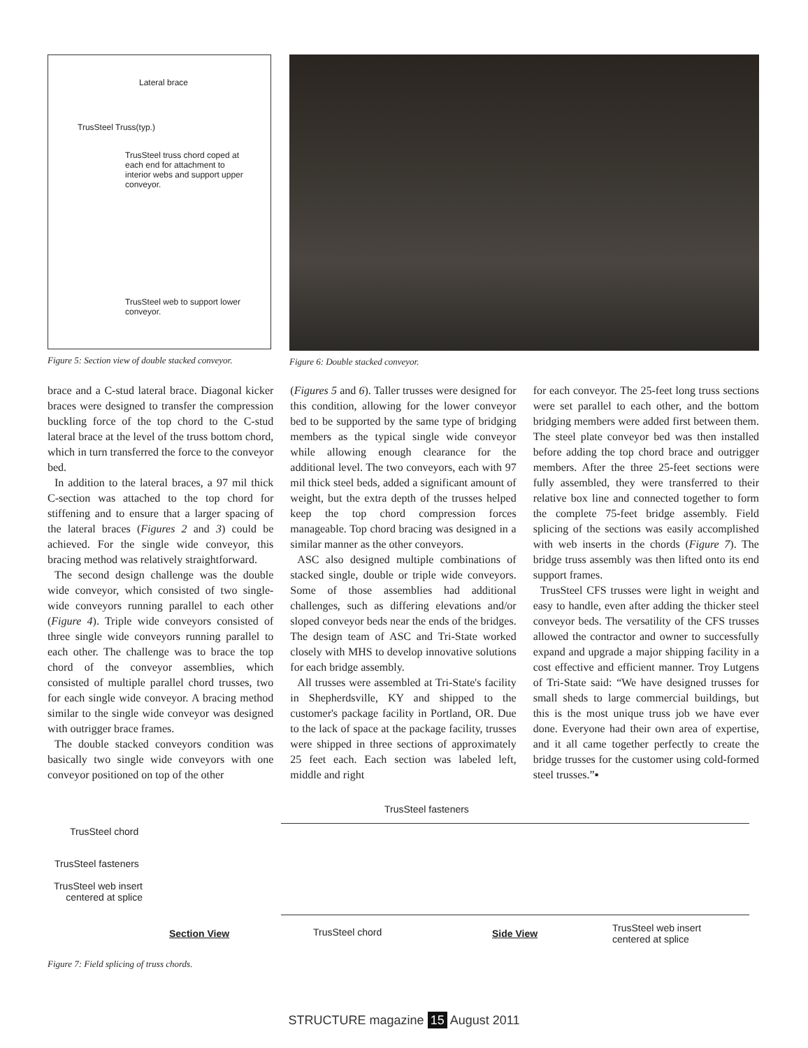Lateral brace
TrusSteel Truss(typ.)
TrusSteel truss chord coped at each end for attachment to interior webs and support upper conveyor.
TrusSteel web to support lower conveyor.
Figure 5: Section view of double stacked conveyor.
Figure 6: Double stacked conveyor.
brace and a C-stud lateral brace. Diagonal kicker braces were designed to transfer the compression buckling force of the top chord to the C-stud lateral brace at the level of the truss bottom chord, which in turn transferred the force to the conveyor bed.
In addition to the lateral braces, a 97 mil thick C-section was attached to the top chord for stiffening and to ensure that a larger spacing of the lateral braces (Figures 2 and 3) could be achieved. For the single wide conveyor, this bracing method was relatively straightforward.
The second design challenge was the double wide conveyor, which consisted of two single-wide conveyors running parallel to each other (Figure 4). Triple wide conveyors consisted of three single wide conveyors running parallel to each other. The challenge was to brace the top chord of the conveyor assemblies, which consisted of multiple parallel chord trusses, two for each single wide conveyor. A bracing method similar to the single wide conveyor was designed with outrigger brace frames.
The double stacked conveyors condition was basically two single wide conveyors with one conveyor positioned on top of the other
(Figures 5 and 6). Taller trusses were designed for this condition, allowing for the lower conveyor bed to be supported by the same type of bridging members as the typical single wide conveyor while allowing enough clearance for the additional level. The two conveyors, each with 97 mil thick steel beds, added a significant amount of weight, but the extra depth of the trusses helped keep the top chord compression forces manageable. Top chord bracing was designed in a similar manner as the other conveyors.
ASC also designed multiple combinations of stacked single, double or triple wide conveyors. Some of those assemblies had additional challenges, such as differing elevations and/or sloped conveyor beds near the ends of the bridges. The design team of ASC and Tri-State worked closely with MHS to develop innovative solutions for each bridge assembly.
All trusses were assembled at Tri-State's facility in Shepherdsville, KY and shipped to the customer's package facility in Portland, OR. Due to the lack of space at the package facility, trusses were shipped in three sections of approximately 25 feet each. Each section was labeled left, middle and right
for each conveyor. The 25-feet long truss sections were set parallel to each other, and the bottom bridging members were added first between them. The steel plate conveyor bed was then installed before adding the top chord brace and outrigger members. After the three 25-feet sections were fully assembled, they were transferred to their relative box line and connected together to form the complete 75-feet bridge assembly. Field splicing of the sections was easily accomplished with web inserts in the chords (Figure 7). The bridge truss assembly was then lifted onto its end support frames.
TrusSteel CFS trusses were light in weight and easy to handle, even after adding the thicker steel conveyor beds. The versatility of the CFS trusses allowed the contractor and owner to successfully expand and upgrade a major shipping facility in a cost effective and efficient manner. Troy Lutgens of Tri-State said: “We have designed trusses for small sheds to large commercial buildings, but this is the most unique truss job we have ever done. Everyone had their own area of expertise, and it all came together perfectly to create the bridge trusses for the customer using cold-formed steel trusses.”▪
TrusSteel fasteners
TrusSteel chord
TrusSteel fasteners
TrusSteel web insert centered at splice
Section View TrusSteel chord Side View
TrusSteel web insert centered at splice
Figure 7: Field splicing of truss chords.
STRUCTURE magazine 15 August 2011